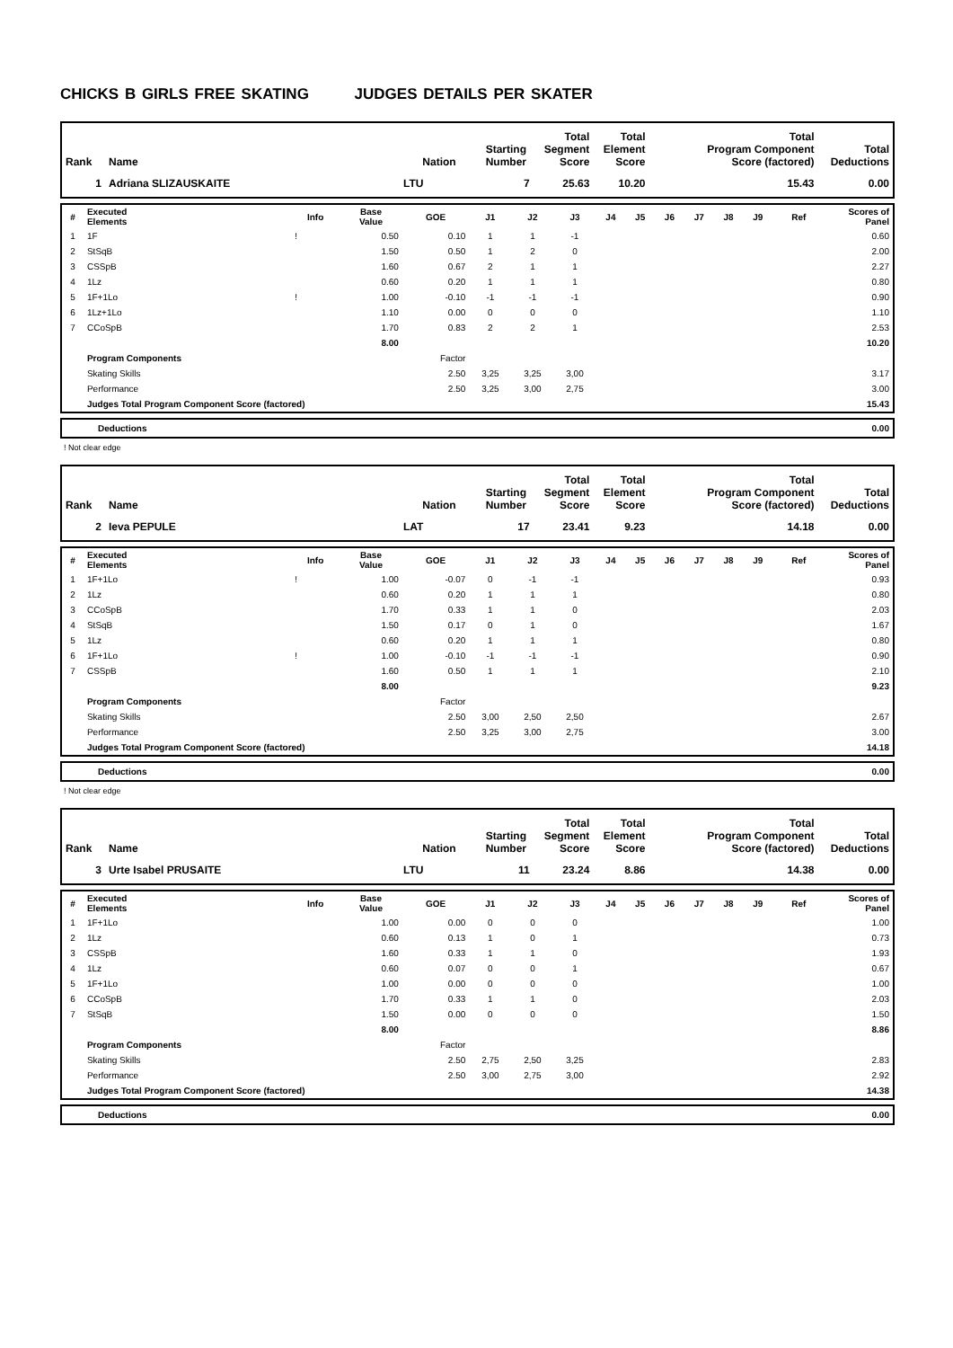CHICKS B GIRLS FREE SKATING JUDGES DETAILS PER SKATER
| Rank | Name | Nation | Starting Number | Total Segment Score | Total Element Score | Total Program Component Score (factored) | Total Deductions |
| --- | --- | --- | --- | --- | --- | --- | --- |
| 1 | Adriana SLIZAUSKAITE | LTU | 7 | 25.63 | 10.20 | 15.43 | 0.00 |
| # | Executed Elements | Info | Base Value | GOE | J1 | J2 | J3 | J4 | J5 | J6 | J7 | J8 | J9 | Ref | Scores of Panel |
| --- | --- | --- | --- | --- | --- | --- | --- | --- | --- | --- | --- | --- | --- | --- | --- |
| 1 | 1F | ! | 0.50 | 0.10 | 1 | 1 | -1 | | | | | | | | 0.60 |
| 2 | StSqB | | 1.50 | 0.50 | 1 | 2 | 0 | | | | | | | | 2.00 |
| 3 | CSSpB | | 1.60 | 0.67 | 2 | 1 | 1 | | | | | | | | 2.27 |
| 4 | 1Lz | | 0.60 | 0.20 | 1 | 1 | 1 | | | | | | | | 0.80 |
| 5 | 1F+1Lo | ! | 1.00 | -0.10 | -1 | -1 | -1 | | | | | | | | 0.90 |
| 6 | 1Lz+1Lo | | 1.10 | 0.00 | 0 | 0 | 0 | | | | | | | | 1.10 |
| 7 | CCoSpB | | 1.70 | 0.83 | 2 | 2 | 1 | | | | | | | | 2.53 |
| | | | 8.00 | | | | | | | | | | | | 10.20 |
| | Program Components | | | Factor | | | | | | | | | | | |
| | Skating Skills | | | 2.50 | 3,25 | 3,25 | 3,00 | | | | | | | | 3.17 |
| | Performance | | | 2.50 | 3,25 | 3,00 | 2,75 | | | | | | | | 3.00 |
| | Judges Total Program Component Score (factored) | | | | | | | | | | | | | | 15.43 |
| Deductions | 0.00 |
! Not clear edge
| Rank | Name | Nation | Starting Number | Total Segment Score | Total Element Score | Total Program Component Score (factored) | Total Deductions |
| --- | --- | --- | --- | --- | --- | --- | --- |
| 2 | Ieva PEPULE | LAT | 17 | 23.41 | 9.23 | 14.18 | 0.00 |
| # | Executed Elements | Info | Base Value | GOE | J1 | J2 | J3 | J4 | J5 | J6 | J7 | J8 | J9 | Ref | Scores of Panel |
| --- | --- | --- | --- | --- | --- | --- | --- | --- | --- | --- | --- | --- | --- | --- | --- |
| 1 | 1F+1Lo | ! | 1.00 | -0.07 | 0 | -1 | -1 | | | | | | | | 0.93 |
| 2 | 1Lz | | 0.60 | 0.20 | 1 | 1 | 1 | | | | | | | | 0.80 |
| 3 | CCoSpB | | 1.70 | 0.33 | 1 | 1 | 0 | | | | | | | | 2.03 |
| 4 | StSqB | | 1.50 | 0.17 | 0 | 1 | 0 | | | | | | | | 1.67 |
| 5 | 1Lz | | 0.60 | 0.20 | 1 | 1 | 1 | | | | | | | | 0.80 |
| 6 | 1F+1Lo | ! | 1.00 | -0.10 | -1 | -1 | -1 | | | | | | | | 0.90 |
| 7 | CSSpB | | 1.60 | 0.50 | 1 | 1 | 1 | | | | | | | | 2.10 |
| | | | 8.00 | | | | | | | | | | | | 9.23 |
| | Program Components | | | Factor | | | | | | | | | | | |
| | Skating Skills | | | 2.50 | 3,00 | 2,50 | 2,50 | | | | | | | | 2.67 |
| | Performance | | | 2.50 | 3,25 | 3,00 | 2,75 | | | | | | | | 3.00 |
| | Judges Total Program Component Score (factored) | | | | | | | | | | | | | | 14.18 |
| Deductions | 0.00 |
! Not clear edge
| Rank | Name | Nation | Starting Number | Total Segment Score | Total Element Score | Total Program Component Score (factored) | Total Deductions |
| --- | --- | --- | --- | --- | --- | --- | --- |
| 3 | Urte Isabel PRUSAITE | LTU | 11 | 23.24 | 8.86 | 14.38 | 0.00 |
| # | Executed Elements | Info | Base Value | GOE | J1 | J2 | J3 | J4 | J5 | J6 | J7 | J8 | J9 | Ref | Scores of Panel |
| --- | --- | --- | --- | --- | --- | --- | --- | --- | --- | --- | --- | --- | --- | --- | --- |
| 1 | 1F+1Lo | | 1.00 | 0.00 | 0 | 0 | 0 | | | | | | | | 1.00 |
| 2 | 1Lz | | 0.60 | 0.13 | 1 | 0 | 1 | | | | | | | | 0.73 |
| 3 | CSSpB | | 1.60 | 0.33 | 1 | 1 | 0 | | | | | | | | 1.93 |
| 4 | 1Lz | | 0.60 | 0.07 | 0 | 0 | 1 | | | | | | | | 0.67 |
| 5 | 1F+1Lo | | 1.00 | 0.00 | 0 | 0 | 0 | | | | | | | | 1.00 |
| 6 | CCoSpB | | 1.70 | 0.33 | 1 | 1 | 0 | | | | | | | | 2.03 |
| 7 | StSqB | | 1.50 | 0.00 | 0 | 0 | 0 | | | | | | | | 1.50 |
| | | | 8.00 | | | | | | | | | | | | 8.86 |
| | Program Components | | | Factor | | | | | | | | | | | |
| | Skating Skills | | | 2.50 | 2,75 | 2,50 | 3,25 | | | | | | | | 2.83 |
| | Performance | | | 2.50 | 3,00 | 2,75 | 3,00 | | | | | | | | 2.92 |
| | Judges Total Program Component Score (factored) | | | | | | | | | | | | | | 14.38 |
| Deductions | 0.00 |